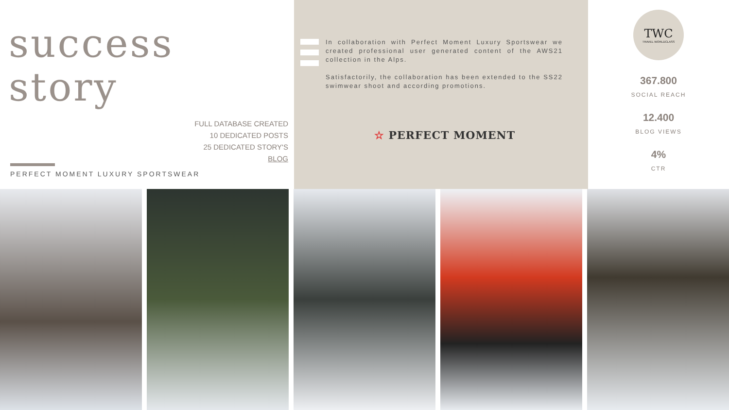success
story
FULL DATABASE CREATED
10 DEDICATED POSTS
25 DEDICATED STORY'S
BLOG
PERFECT MOMENT LUXURY SPORTSWEAR
In collaboration with Perfect Moment Luxury Sportswear we created professional user generated content of the AWS21 collection in the Alps.
Satisfactorily, the collaboration has been extended to the SS22 swimwear shoot and according promotions.
☆ PERFECT MOMENT
TWC
TRAVEL WORLDCLASS
367.800
SOCIAL REACH
12.400
BLOG VIEWS
4%
CTR